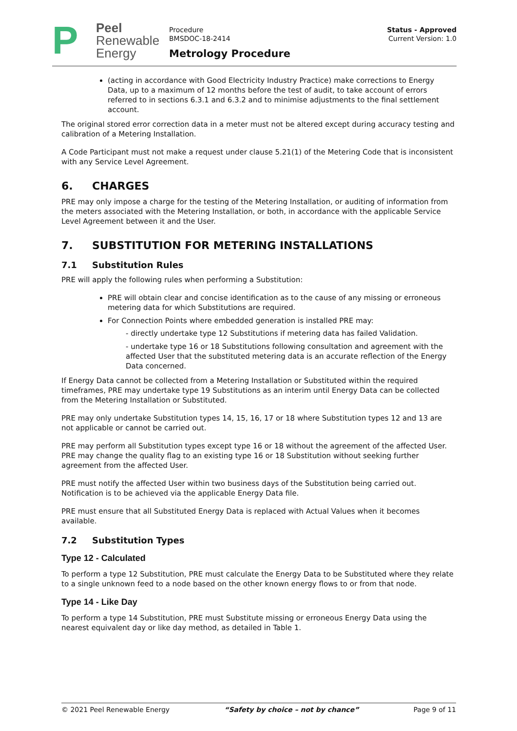P
Peel
Renewable
Energy
Procedure
BMSDOC-18-2414
Metrology Procedure
Status - Approved
Current Version: 1.0
(acting in accordance with Good Electricity Industry Practice) make corrections to Energy Data, up to a maximum of 12 months before the test of audit, to take account of errors referred to in sections 6.3.1 and 6.3.2 and to minimise adjustments to the final settlement account.
The original stored error correction data in a meter must not be altered except during accuracy testing and calibration of a Metering Installation.
A Code Participant must not make a request under clause 5.21(1) of the Metering Code that is inconsistent with any Service Level Agreement.
6. CHARGES
PRE may only impose a charge for the testing of the Metering Installation, or auditing of information from the meters associated with the Metering Installation, or both, in accordance with the applicable Service Level Agreement between it and the User.
7. SUBSTITUTION FOR METERING INSTALLATIONS
7.1 Substitution Rules
PRE will apply the following rules when performing a Substitution:
PRE will obtain clear and concise identification as to the cause of any missing or erroneous metering data for which Substitutions are required.
For Connection Points where embedded generation is installed PRE may:
- directly undertake type 12 Substitutions if metering data has failed Validation.
- undertake type 16 or 18 Substitutions following consultation and agreement with the affected User that the substituted metering data is an accurate reflection of the Energy Data concerned.
If Energy Data cannot be collected from a Metering Installation or Substituted within the required timeframes, PRE may undertake type 19 Substitutions as an interim until Energy Data can be collected from the Metering Installation or Substituted.
PRE may only undertake Substitution types 14, 15, 16, 17 or 18 where Substitution types 12 and 13 are not applicable or cannot be carried out.
PRE may perform all Substitution types except type 16 or 18 without the agreement of the affected User. PRE may change the quality flag to an existing type 16 or 18 Substitution without seeking further agreement from the affected User.
PRE must notify the affected User within two business days of the Substitution being carried out. Notification is to be achieved via the applicable Energy Data file.
PRE must ensure that all Substituted Energy Data is replaced with Actual Values when it becomes available.
7.2 Substitution Types
Type 12 - Calculated
To perform a type 12 Substitution, PRE must calculate the Energy Data to be Substituted where they relate to a single unknown feed to a node based on the other known energy flows to or from that node.
Type 14 - Like Day
To perform a type 14 Substitution, PRE must Substitute missing or erroneous Energy Data using the nearest equivalent day or like day method, as detailed in Table 1.
© 2021 Peel Renewable Energy “Safety by choice – not by chance” Page 9 of 11